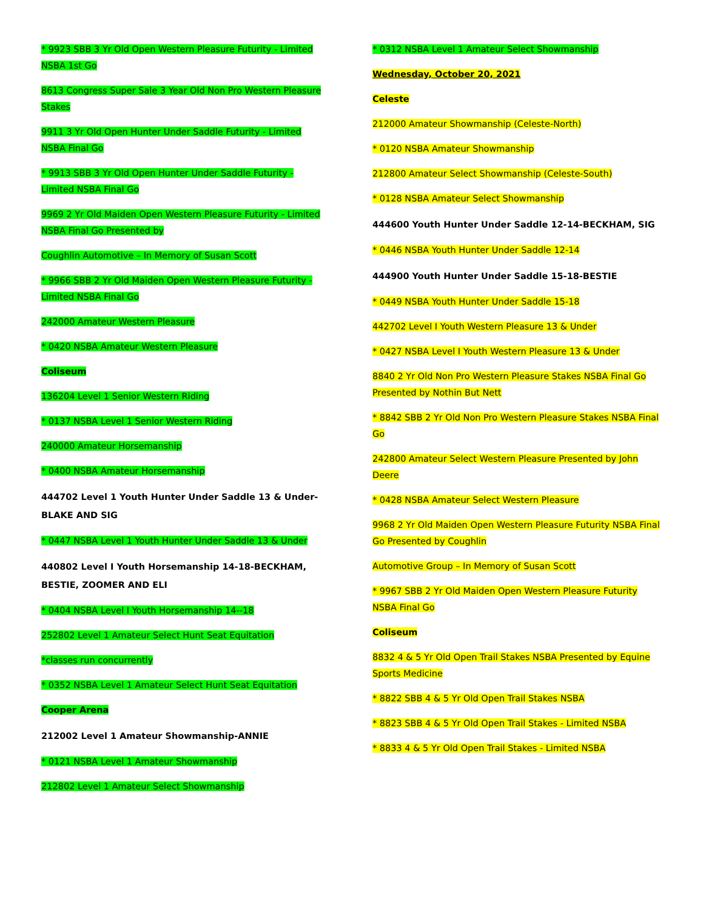* 9923 SBB 3 Yr Old Open Western Pleasure Futurity - Limited NSBA 1st Go
8613 Congress Super Sale 3 Year Old Non Pro Western Pleasure Stakes
9911 3 Yr Old Open Hunter Under Saddle Futurity - Limited NSBA Final Go
* 9913 SBB 3 Yr Old Open Hunter Under Saddle Futurity - Limited NSBA Final Go
9969 2 Yr Old Maiden Open Western Pleasure Futurity - Limited NSBA Final Go Presented by
Coughlin Automotive – In Memory of Susan Scott
* 9966 SBB 2 Yr Old Maiden Open Western Pleasure Futurity - Limited NSBA Final Go
242000 Amateur Western Pleasure
* 0420 NSBA Amateur Western Pleasure
Coliseum
136204 Level 1 Senior Western Riding
* 0137 NSBA Level 1 Senior Western Riding
240000 Amateur Horsemanship
* 0400 NSBA Amateur Horsemanship
444702 Level 1 Youth Hunter Under Saddle 13 & Under-BLAKE AND SIG
* 0447 NSBA Level 1 Youth Hunter Under Saddle 13 & Under
440802 Level I Youth Horsemanship 14-18-BECKHAM, BESTIE, ZOOMER AND ELI
* 0404 NSBA Level I Youth Horsemanship 14--18
252802 Level 1 Amateur Select Hunt Seat Equitation
*classes run concurrently
* 0352 NSBA Level 1 Amateur Select Hunt Seat Equitation
Cooper Arena
212002 Level 1 Amateur Showmanship-ANNIE
* 0121 NSBA Level 1 Amateur Showmanship
212802 Level 1 Amateur Select Showmanship
* 0312 NSBA Level 1 Amateur Select Showmanship
Wednesday, October 20, 2021
Celeste
212000 Amateur Showmanship (Celeste-North)
* 0120 NSBA Amateur Showmanship
212800 Amateur Select Showmanship (Celeste-South)
* 0128 NSBA Amateur Select Showmanship
444600 Youth Hunter Under Saddle 12-14-BECKHAM, SIG
* 0446 NSBA Youth Hunter Under Saddle 12-14
444900 Youth Hunter Under Saddle 15-18-BESTIE
* 0449 NSBA Youth Hunter Under Saddle 15-18
442702 Level I Youth Western Pleasure 13 & Under
* 0427 NSBA Level I Youth Western Pleasure 13 & Under
8840 2 Yr Old Non Pro Western Pleasure Stakes NSBA Final Go Presented by Nothin But Nett
* 8842 SBB 2 Yr Old Non Pro Western Pleasure Stakes NSBA Final Go
242800 Amateur Select Western Pleasure Presented by John Deere
* 0428 NSBA Amateur Select Western Pleasure
9968 2 Yr Old Maiden Open Western Pleasure Futurity NSBA Final Go Presented by Coughlin
Automotive Group – In Memory of Susan Scott
* 9967 SBB 2 Yr Old Maiden Open Western Pleasure Futurity NSBA Final Go
Coliseum
8832 4 & 5 Yr Old Open Trail Stakes NSBA Presented by Equine Sports Medicine
* 8822 SBB 4 & 5 Yr Old Open Trail Stakes NSBA
* 8823 SBB 4 & 5 Yr Old Open Trail Stakes - Limited NSBA
* 8833 4 & 5 Yr Old Open Trail Stakes - Limited NSBA